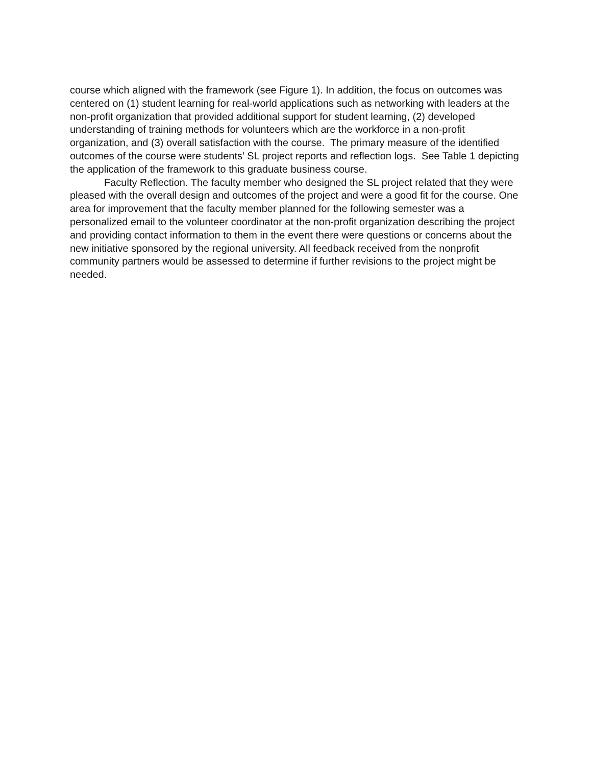course which aligned with the framework (see Figure 1). In addition, the focus on outcomes was centered on (1) student learning for real-world applications such as networking with leaders at the non-profit organization that provided additional support for student learning, (2) developed understanding of training methods for volunteers which are the workforce in a non-profit organization, and (3) overall satisfaction with the course. The primary measure of the identified outcomes of the course were students’ SL project reports and reflection logs. See Table 1 depicting the application of the framework to this graduate business course.
Faculty Reflection. The faculty member who designed the SL project related that they were pleased with the overall design and outcomes of the project and were a good fit for the course. One area for improvement that the faculty member planned for the following semester was a personalized email to the volunteer coordinator at the non-profit organization describing the project and providing contact information to them in the event there were questions or concerns about the new initiative sponsored by the regional university. All feedback received from the nonprofit community partners would be assessed to determine if further revisions to the project might be needed.